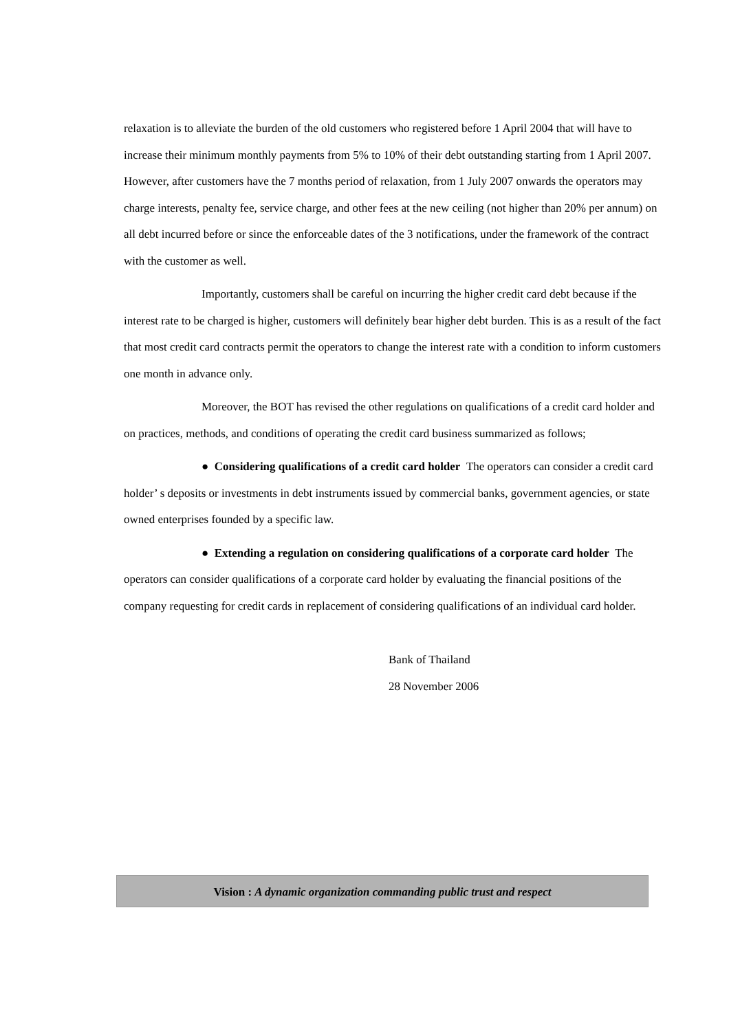relaxation is to alleviate the burden of the old customers who registered before 1 April 2004 that will have to increase their minimum monthly payments from 5% to 10% of their debt outstanding starting from 1 April 2007. However, after customers have the 7 months period of relaxation, from 1 July 2007 onwards the operators may charge interests, penalty fee, service charge, and other fees at the new ceiling (not higher than 20% per annum) on all debt incurred before or since the enforceable dates of the 3 notifications, under the framework of the contract with the customer as well.
Importantly, customers shall be careful on incurring the higher credit card debt because if the interest rate to be charged is higher, customers will definitely bear higher debt burden. This is as a result of the fact that most credit card contracts permit the operators to change the interest rate with a condition to inform customers one month in advance only.
Moreover, the BOT has revised the other regulations on qualifications of a credit card holder and on practices, methods, and conditions of operating the credit card business summarized as follows;
● Considering qualifications of a credit card holder The operators can consider a credit card holder’ s deposits or investments in debt instruments issued by commercial banks, government agencies, or state owned enterprises founded by a specific law.
● Extending a regulation on considering qualifications of a corporate card holder The operators can consider qualifications of a corporate card holder by evaluating the financial positions of the company requesting for credit cards in replacement of considering qualifications of an individual card holder.
Bank of Thailand
28 November 2006
Vision : A dynamic organization commanding public trust and respect